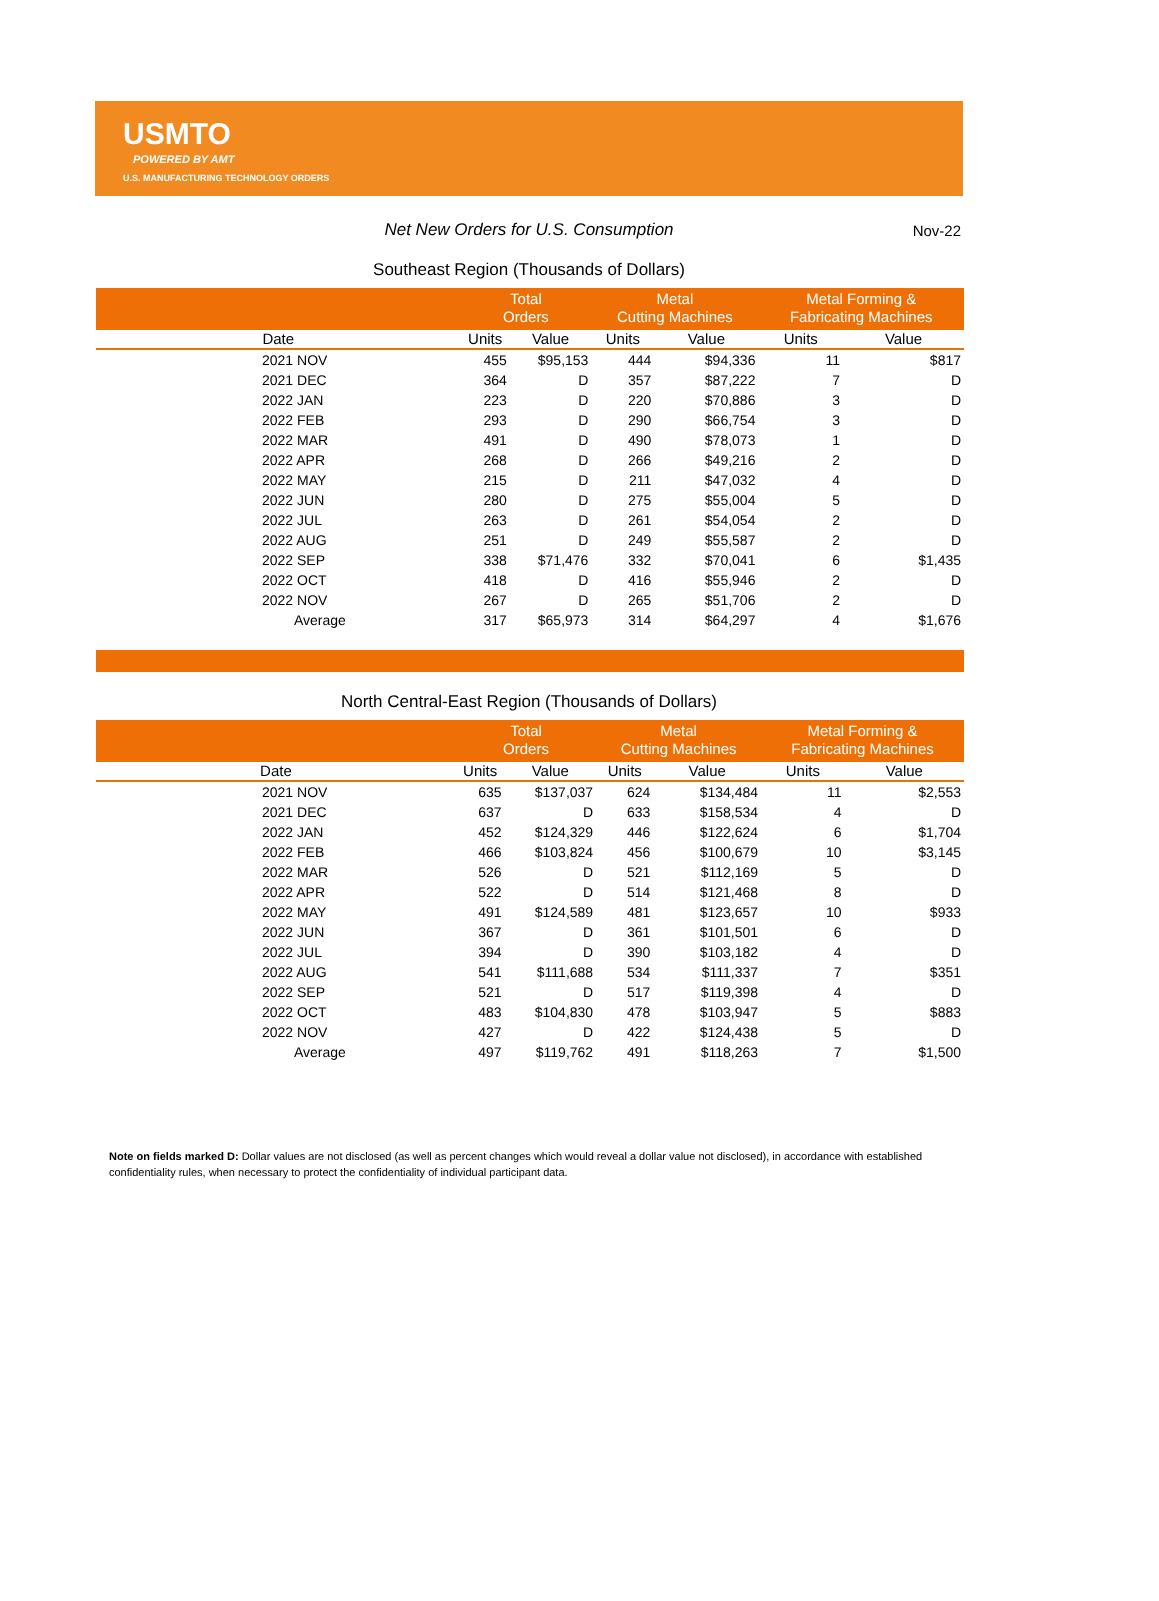USMTO
POWERED BY AMT
U.S. MANUFACTURING TECHNOLOGY ORDERS
Net New Orders for U.S. Consumption Nov-22
Southeast Region (Thousands of Dollars)
| | Total Orders | | Metal Cutting Machines | | Metal Forming & Fabricating Machines | |
| --- | --- | --- | --- | --- | --- | --- |
| Date | Units | Value | Units | Value | Units | Value |
| 2021 NOV | 455 | $95,153 | 444 | $94,336 | 11 | $817 |
| 2021 DEC | 364 | D | 357 | $87,222 | 7 | D |
| 2022 JAN | 223 | D | 220 | $70,886 | 3 | D |
| 2022 FEB | 293 | D | 290 | $66,754 | 3 | D |
| 2022 MAR | 491 | D | 490 | $78,073 | 1 | D |
| 2022 APR | 268 | D | 266 | $49,216 | 2 | D |
| 2022 MAY | 215 | D | 211 | $47,032 | 4 | D |
| 2022 JUN | 280 | D | 275 | $55,004 | 5 | D |
| 2022 JUL | 263 | D | 261 | $54,054 | 2 | D |
| 2022 AUG | 251 | D | 249 | $55,587 | 2 | D |
| 2022 SEP | 338 | $71,476 | 332 | $70,041 | 6 | $1,435 |
| 2022 OCT | 418 | D | 416 | $55,946 | 2 | D |
| 2022 NOV | 267 | D | 265 | $51,706 | 2 | D |
| Average | 317 | $65,973 | 314 | $64,297 | 4 | $1,676 |
North Central-East Region (Thousands of Dollars)
| | Total Orders | | Metal Cutting Machines | | Metal Forming & Fabricating Machines | |
| --- | --- | --- | --- | --- | --- | --- |
| Date | Units | Value | Units | Value | Units | Value |
| 2021 NOV | 635 | $137,037 | 624 | $134,484 | 11 | $2,553 |
| 2021 DEC | 637 | D | 633 | $158,534 | 4 | D |
| 2022 JAN | 452 | $124,329 | 446 | $122,624 | 6 | $1,704 |
| 2022 FEB | 466 | $103,824 | 456 | $100,679 | 10 | $3,145 |
| 2022 MAR | 526 | D | 521 | $112,169 | 5 | D |
| 2022 APR | 522 | D | 514 | $121,468 | 8 | D |
| 2022 MAY | 491 | $124,589 | 481 | $123,657 | 10 | $933 |
| 2022 JUN | 367 | D | 361 | $101,501 | 6 | D |
| 2022 JUL | 394 | D | 390 | $103,182 | 4 | D |
| 2022 AUG | 541 | $111,688 | 534 | $111,337 | 7 | $351 |
| 2022 SEP | 521 | D | 517 | $119,398 | 4 | D |
| 2022 OCT | 483 | $104,830 | 478 | $103,947 | 5 | $883 |
| 2022 NOV | 427 | D | 422 | $124,438 | 5 | D |
| Average | 497 | $119,762 | 491 | $118,263 | 7 | $1,500 |
Note on fields marked D: Dollar values are not disclosed (as well as percent changes which would reveal a dollar value not disclosed), in accordance with established confidentiality rules, when necessary to protect the confidentiality of individual participant data.